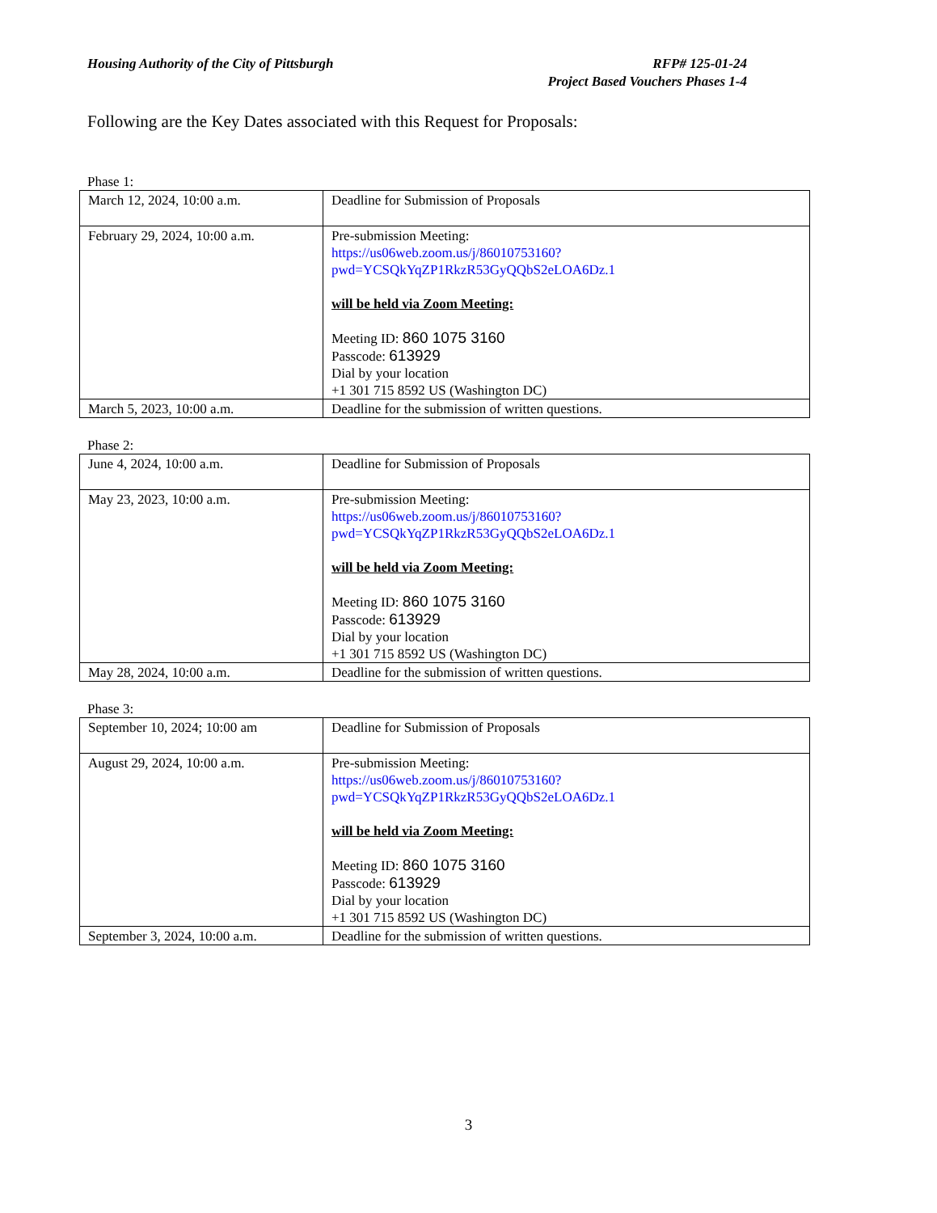Housing Authority of the City of Pittsburgh
RFP# 125-01-24
Project Based Vouchers Phases 1-4
Following are the Key Dates associated with this Request for Proposals:
Phase 1:
| March 12, 2024, 10:00 a.m. | Deadline for Submission of Proposals |
| February 29, 2024, 10:00 a.m. | Pre-submission Meeting: https://us06web.zoom.us/j/86010753160?pwd=YCSQkYqZP1RkzR53GyQQbS2eLOA6Dz.1 will be held via Zoom Meeting: Meeting ID: 860 1075 3160 Passcode: 613929 Dial by your location +1 301 715 8592 US (Washington DC) |
| March 5, 2023, 10:00 a.m. | Deadline for the submission of written questions. |
Phase 2:
| June 4, 2024, 10:00 a.m. | Deadline for Submission of Proposals |
| May 23, 2023, 10:00 a.m. | Pre-submission Meeting: https://us06web.zoom.us/j/86010753160?pwd=YCSQkYqZP1RkzR53GyQQbS2eLOA6Dz.1 will be held via Zoom Meeting: Meeting ID: 860 1075 3160 Passcode: 613929 Dial by your location +1 301 715 8592 US (Washington DC) |
| May 28, 2024, 10:00 a.m. | Deadline for the submission of written questions. |
Phase 3:
| September 10, 2024; 10:00 am | Deadline for Submission of Proposals |
| August 29, 2024, 10:00 a.m. | Pre-submission Meeting: https://us06web.zoom.us/j/86010753160?pwd=YCSQkYqZP1RkzR53GyQQbS2eLOA6Dz.1 will be held via Zoom Meeting: Meeting ID: 860 1075 3160 Passcode: 613929 Dial by your location +1 301 715 8592 US (Washington DC) |
| September 3, 2024, 10:00 a.m. | Deadline for the submission of written questions. |
3